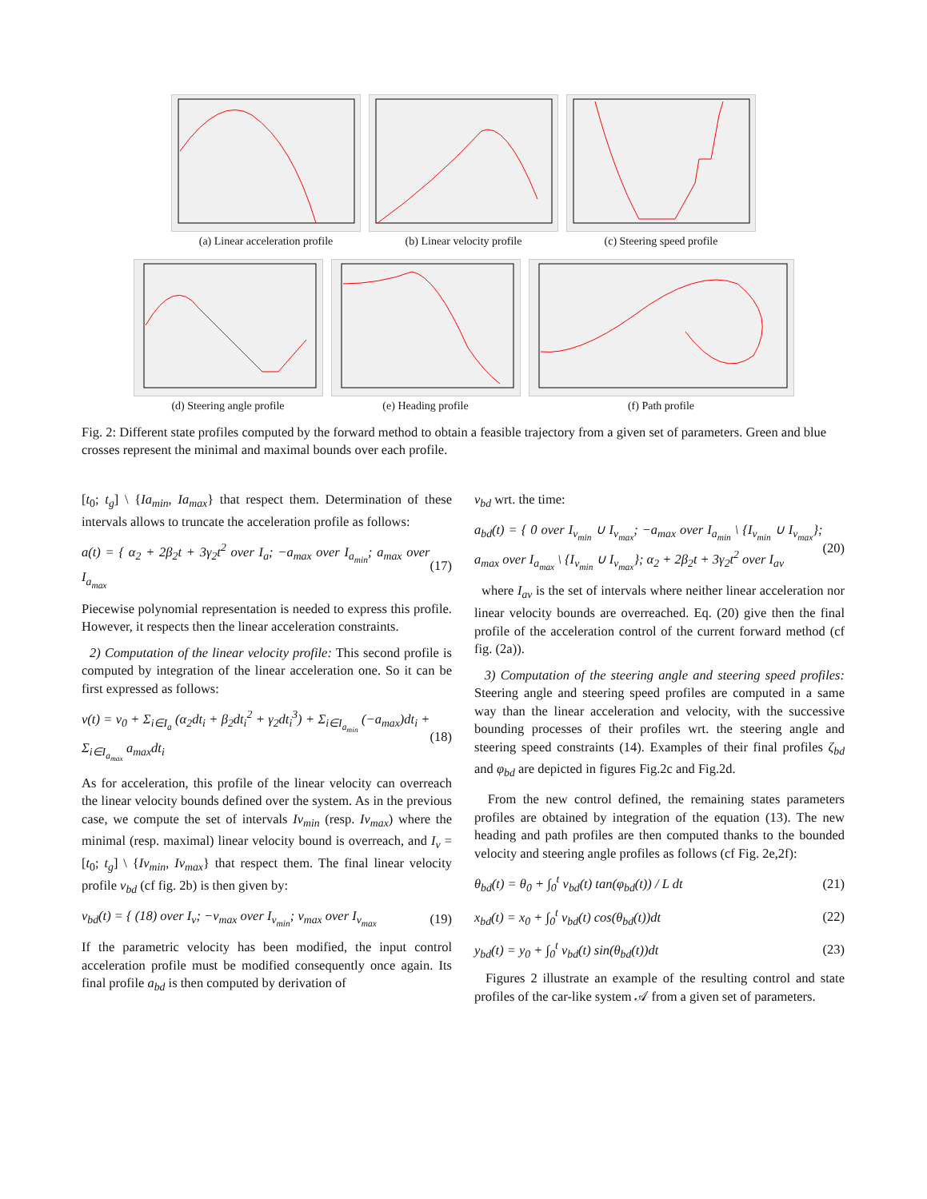(a) Linear acceleration profile
(b) Linear velocity profile
(c) Steering speed profile
(d) Steering angle profile
(e) Heading profile
(f) Path profile
Fig. 2: Different state profiles computed by the forward method to obtain a feasible trajectory from a given set of parameters. Green and blue crosses represent the minimal and maximal bounds over each profile.
[t<sub>0</sub>; t<sub>g</sub>] \ {Ia<sub>min</sub>, Ia<sub>max</sub>} that respect them. Determination of these intervals allows to truncate the acceleration profile as follows:
a(t) = { α<sub>2</sub> + 2β<sub>2</sub>t + 3γ<sub>2</sub>t<sup>2</sup> over I<sub>a</sub>; −a<sub>max</sub> over I<sub>a<sub>min</sub></sub>; a<sub>max</sub> over I<sub>a<sub>max</sub></sub> (17)
Piecewise polynomial representation is needed to express this profile. However, it respects then the linear acceleration constraints.
2) Computation of the linear velocity profile: This second profile is computed by integration of the linear acceleration one. So it can be first expressed as follows:
v(t) = v<sub>0</sub> + Σ<sub>i∈I<sub>a</sub></sub> (α<sub>2</sub>dt<sub>i</sub> + β<sub>2</sub>dt<sub>i</sub><sup>2</sup> + γ<sub>2</sub>dt<sub>i</sub><sup>3</sup>) + Σ<sub>i∈I<sub>a<sub>min</sub></sub></sub> (−a<sub>max</sub>)dt<sub>i</sub> + Σ<sub>i∈I<sub>a<sub>max</sub></sub></sub> a<sub>max</sub>dt<sub>i</sub> (18)
As for acceleration, this profile of the linear velocity can overreach the linear velocity bounds defined over the system. As in the previous case, we compute the set of intervals Iv<sub>min</sub> (resp. Iv<sub>max</sub>) where the minimal (resp. maximal) linear velocity bound is overreach, and I<sub>v</sub> = [t<sub>0</sub>; t<sub>g</sub>] \ {Iv<sub>min</sub>, Iv<sub>max</sub>} that respect them. The final linear velocity profile v<sub>bd</sub> (cf fig. 2b) is then given by:
v<sub>bd</sub>(t) = { (18) over I<sub>v</sub>; −v<sub>max</sub> over I<sub>v<sub>min</sub></sub>; v<sub>max</sub> over I<sub>v<sub>max</sub></sub> (19)
If the parametric velocity has been modified, the input control acceleration profile must be modified consequently once again. Its final profile a<sub>bd</sub> is then computed by derivation of
v<sub>bd</sub> wrt. the time:
a<sub>bd</sub>(t) = { 0 over I<sub>v<sub>min</sub></sub> ∪ I<sub>v<sub>max</sub></sub>; −a<sub>max</sub> over I<sub>a<sub>min</sub></sub> \ {I<sub>v<sub>min</sub></sub> ∪ I<sub>v<sub>max</sub></sub>}; a<sub>max</sub> over I<sub>a<sub>max</sub></sub> \ {I<sub>v<sub>min</sub></sub> ∪ I<sub>v<sub>max</sub></sub>}; α<sub>2</sub> + 2β<sub>2</sub>t + 3γ<sub>2</sub>t<sup>2</sup> over I<sub>av</sub> (20)
where I<sub>av</sub> is the set of intervals where neither linear acceleration nor linear velocity bounds are overreached. Eq. (20) give then the final profile of the acceleration control of the current forward method (cf fig. (2a)).
3) Computation of the steering angle and steering speed profiles: Steering angle and steering speed profiles are computed in a same way than the linear acceleration and velocity, with the successive bounding processes of their profiles wrt. the steering angle and steering speed constraints (14). Examples of their final profiles ζ<sub>bd</sub> and φ<sub>bd</sub> are depicted in figures Fig.2c and Fig.2d.
From the new control defined, the remaining states parameters profiles are obtained by integration of the equation (13). The new heading and path profiles are then computed thanks to the bounded velocity and steering angle profiles as follows (cf Fig. 2e,2f):
θ<sub>bd</sub>(t) = θ<sub>0</sub> + ∫<sub>0</sub><sup>t</sup> v<sub>bd</sub>(t) tan(φ<sub>bd</sub>(t)) / L dt (21)
x<sub>bd</sub>(t) = x<sub>0</sub> + ∫<sub>0</sub><sup>t</sup> v<sub>bd</sub>(t) cos(θ<sub>bd</sub>(t))dt (22)
y<sub>bd</sub>(t) = y<sub>0</sub> + ∫<sub>0</sub><sup>t</sup> v<sub>bd</sub>(t) sin(θ<sub>bd</sub>(t))dt (23)
Figures 2 illustrate an example of the resulting control and state profiles of the car-like system 𝒜 from a given set of parameters.